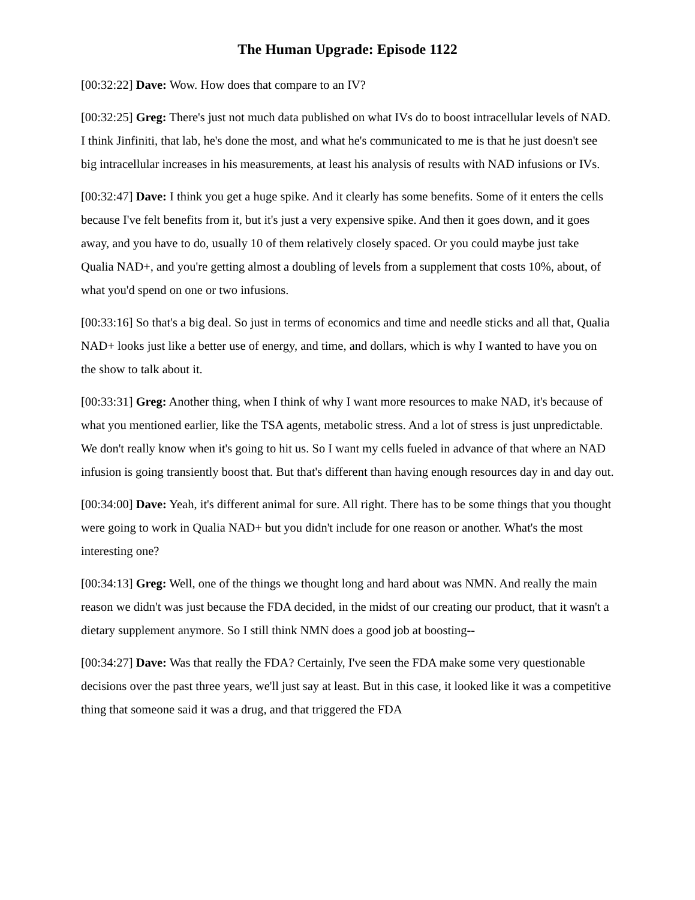The Human Upgrade: Episode 1122
[00:32:22] Dave: Wow. How does that compare to an IV?
[00:32:25] Greg: There's just not much data published on what IVs do to boost intracellular levels of NAD. I think Jinfiniti, that lab, he's done the most, and what he's communicated to me is that he just doesn't see big intracellular increases in his measurements, at least his analysis of results with NAD infusions or IVs.
[00:32:47] Dave: I think you get a huge spike. And it clearly has some benefits. Some of it enters the cells because I've felt benefits from it, but it's just a very expensive spike. And then it goes down, and it goes away, and you have to do, usually 10 of them relatively closely spaced. Or you could maybe just take Qualia NAD+, and you're getting almost a doubling of levels from a supplement that costs 10%, about, of what you'd spend on one or two infusions.
[00:33:16] So that's a big deal. So just in terms of economics and time and needle sticks and all that, Qualia NAD+ looks just like a better use of energy, and time, and dollars, which is why I wanted to have you on the show to talk about it.
[00:33:31] Greg: Another thing, when I think of why I want more resources to make NAD, it's because of what you mentioned earlier, like the TSA agents, metabolic stress. And a lot of stress is just unpredictable. We don't really know when it's going to hit us. So I want my cells fueled in advance of that where an NAD infusion is going transiently boost that. But that's different than having enough resources day in and day out.
[00:34:00] Dave: Yeah, it's different animal for sure. All right. There has to be some things that you thought were going to work in Qualia NAD+ but you didn't include for one reason or another. What's the most interesting one?
[00:34:13] Greg: Well, one of the things we thought long and hard about was NMN. And really the main reason we didn't was just because the FDA decided, in the midst of our creating our product, that it wasn't a dietary supplement anymore. So I still think NMN does a good job at boosting--
[00:34:27] Dave: Was that really the FDA? Certainly, I've seen the FDA make some very questionable decisions over the past three years, we'll just say at least. But in this case, it looked like it was a competitive thing that someone said it was a drug, and that triggered the FDA